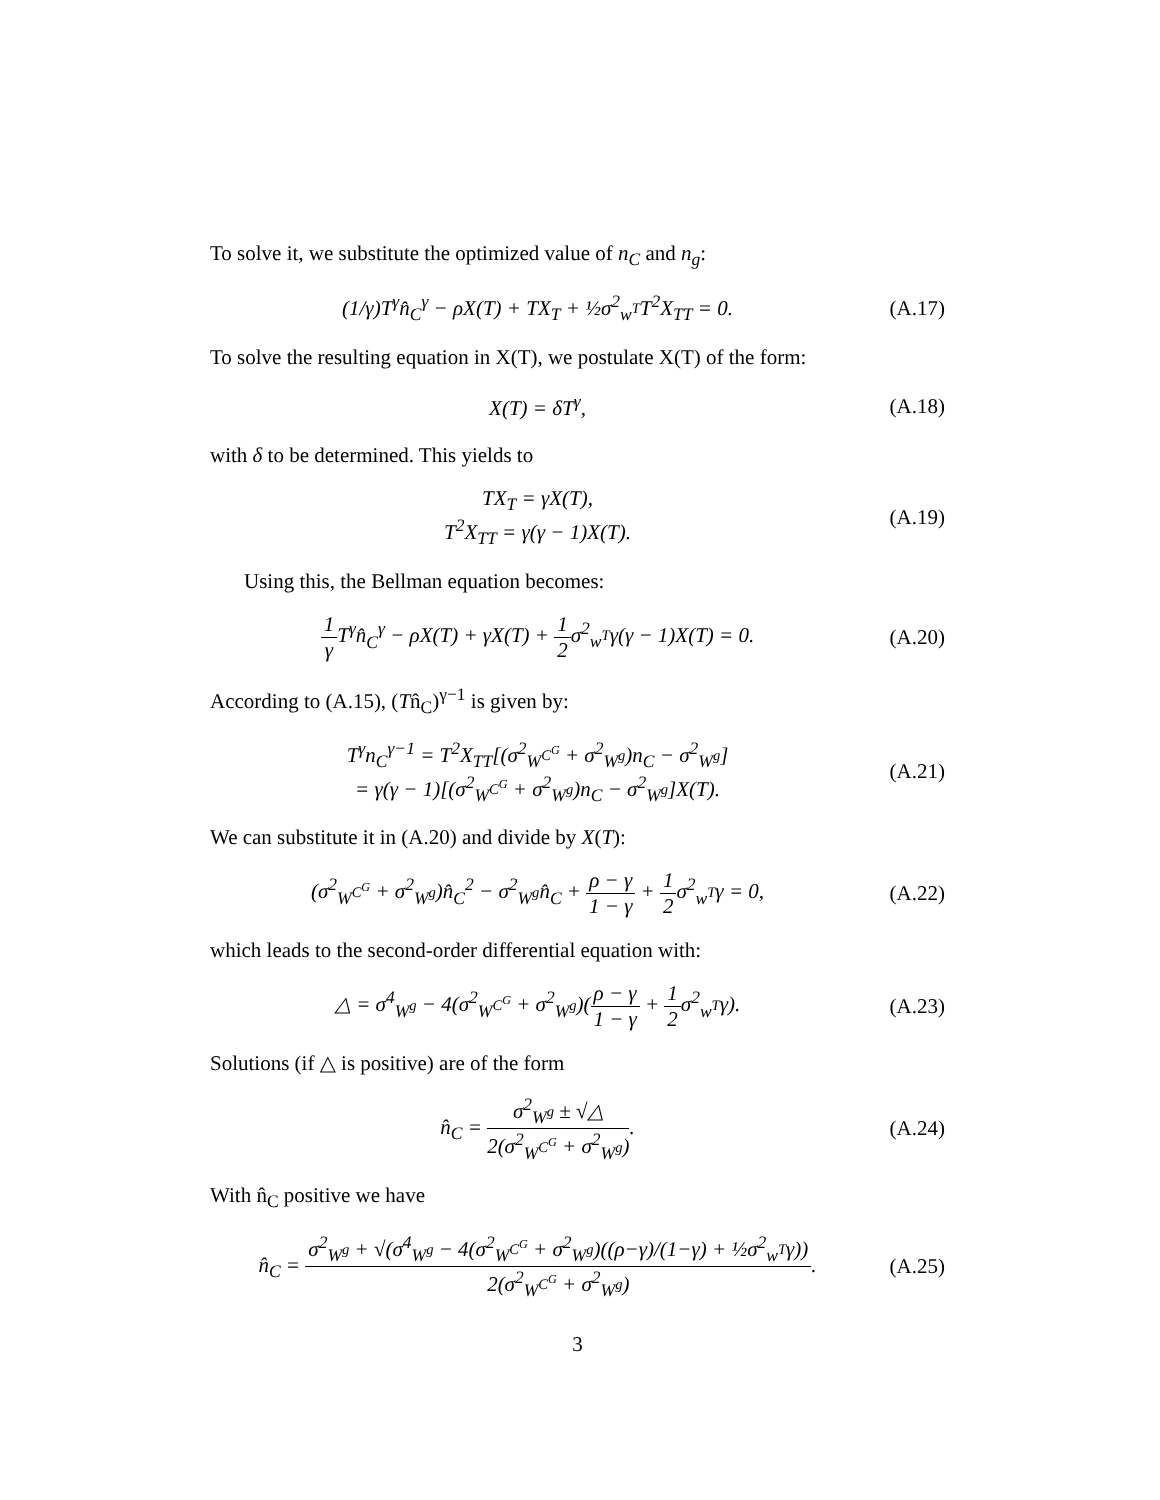To solve it, we substitute the optimized value of n<sub>C</sub> and n<sub>g</sub>:
(1/γ)T<sup>γ</sup>n̂<sub>C</sub><sup>γ</sup> − ρX(T) + TX<sub>T</sub> + ½σ<sup>2</sup><sub>w<sup>T</sup></sub>T<sup>2</sup>X<sub>TT</sub> = 0.
(A.17)
To solve the resulting equation in X(T), we postulate X(T) of the form:
X(T) = δT<sup>γ</sup>, (A.18)
with δ to be determined. This yields to
TX<sub>T</sub> = γX(T),
T<sup>2</sup>X<sub>TT</sub> = γ(γ − 1)X(T).
(A.19)
Using this, the Bellman equation becomes:
1 γ T<sup>γ</sup>n̂<sub>C</sub><sup>γ</sup> − ρX(T) + γX(T) + 1 2σ<sup>2</sup><sub>w<sup>T</sup></sub>γ(γ − 1)X(T) = 0.
(A.20)
According to (A.15), (Tn̂<sub>C</sub>)<sup>γ−1</sup> is given by:
T<sup>γ</sup>n<sub>C</sub><sup>γ−1</sup> = T<sup>2</sup>X<sub>TT</sub>[(σ<sup>2</sup><sub>W<sup>C<sup>G</sup></sup></sub> + σ<sup>2</sup><sub>W<sup>g</sup></sub>)n<sub>C</sub> − σ<sup>2</sup><sub>W<sup>g</sup></sub>]
= γ(γ − 1)[(σ<sup>2</sup><sub>W<sup>C<sup>G</sup></sup></sub> + σ<sup>2</sup><sub>W<sup>g</sup></sub>)n<sub>C</sub> − σ<sup>2</sup><sub>W<sup>g</sup></sub>]X(T).
(A.21)
We can substitute it in (A.20) and divide by X(T):
(σ<sup>2</sup><sub>W<sup>C<sup>G</sup></sup></sub> + σ<sup>2</sup><sub>W<sup>g</sup></sub>)n̂<sub>C</sub><sup>2</sup> − σ<sup>2</sup><sub>W<sup>g</sup></sub>n̂<sub>C</sub> + ρ − γ 1 − γ + 1 2σ<sup>2</sup><sub>w<sup>T</sup></sub>γ = 0,
(A.22)
which leads to the second-order differential equation with:
△ = σ<sup>4</sup><sub>W<sup>g</sup></sub> − 4(σ<sup>2</sup><sub>W<sup>C<sup>G</sup></sup></sub> + σ<sup>2</sup><sub>W<sup>g</sup></sub>)(ρ − γ 1 − γ + 1 2σ<sup>2</sup><sub>w<sup>T</sup></sub>γ).
(A.23)
Solutions (if △ is positive) are of the form
n̂<sub>C</sub> = σ<sup>2</sup><sub>W<sup>g</sup></sub> ± √△ 2(σ<sup>2</sup><sub>W<sup>C<sup>G</sup></sup></sub> + σ<sup>2</sup><sub>W<sup>g</sup></sub>).
(A.24)
With n̂<sub>C</sub> positive we have
n̂<sub>C</sub> = σ<sup>2</sup><sub>W<sup>g</sup></sub> + √(σ<sup>4</sup><sub>W<sup>g</sup></sub> − 4(σ<sup>2</sup><sub>W<sup>C<sup>G</sup></sup></sub> + σ<sup>2</sup><sub>W<sup>g</sup></sub>)((ρ−γ)/(1−γ) + ½σ<sup>2</sup><sub>w<sup>T</sup></sub>γ)) 2(σ<sup>2</sup><sub>W<sup>C<sup>G</sup></sup></sub> + σ<sup>2</sup><sub>W<sup>g</sup></sub>).
(A.25)
3